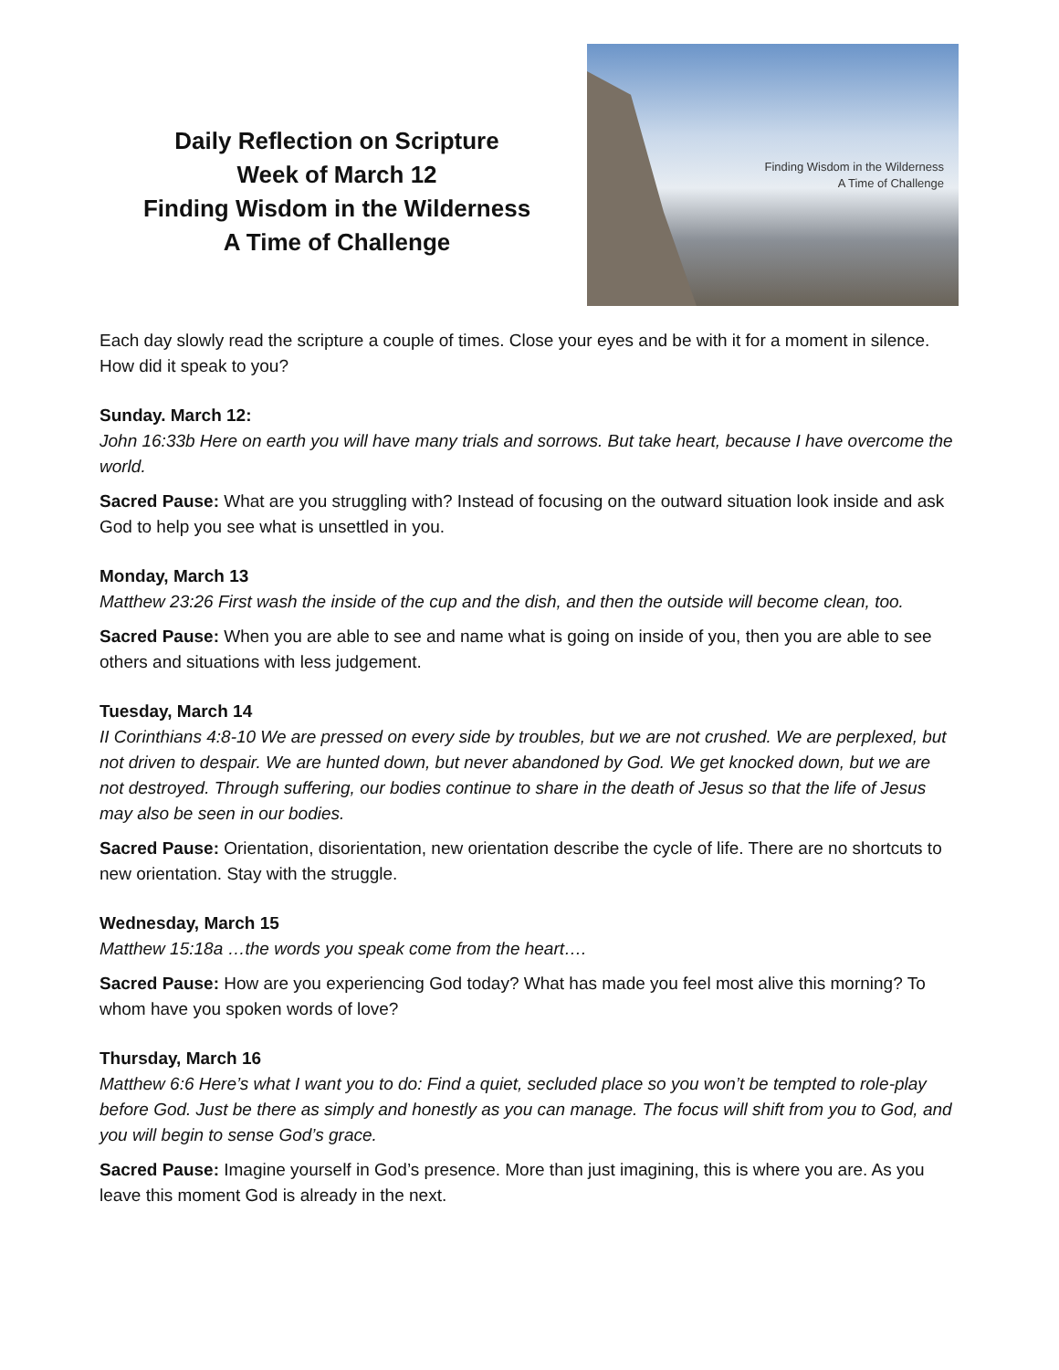Daily Reflection on Scripture
Week of March 12
Finding Wisdom in the Wilderness
A Time of Challenge
Finding Wisdom in the Wilderness
A Time of Challenge
Each day slowly read the scripture a couple of times. Close your eyes and be with it for a moment in silence. How did it speak to you?
Sunday. March 12:
John 16:33b Here on earth you will have many trials and sorrows. But take heart, because I have overcome the world.
Sacred Pause: What are you struggling with? Instead of focusing on the outward situation look inside and ask God to help you see what is unsettled in you.
Monday, March 13
Matthew 23:26 First wash the inside of the cup and the dish, and then the outside will become clean, too.
Sacred Pause: When you are able to see and name what is going on inside of you, then you are able to see others and situations with less judgement.
Tuesday, March 14
II Corinthians 4:8-10 We are pressed on every side by troubles, but we are not crushed. We are perplexed, but not driven to despair. We are hunted down, but never abandoned by God. We get knocked down, but we are not destroyed. Through suffering, our bodies continue to share in the death of Jesus so that the life of Jesus may also be seen in our bodies.
Sacred Pause: Orientation, disorientation, new orientation describe the cycle of life. There are no shortcuts to new orientation. Stay with the struggle.
Wednesday, March 15
Matthew 15:18a …the words you speak come from the heart….
Sacred Pause: How are you experiencing God today? What has made you feel most alive this morning? To whom have you spoken words of love?
Thursday, March 16
Matthew 6:6 Here’s what I want you to do: Find a quiet, secluded place so you won’t be tempted to role-play before God. Just be there as simply and honestly as you can manage. The focus will shift from you to God, and you will begin to sense God’s grace.
Sacred Pause: Imagine yourself in God’s presence. More than just imagining, this is where you are. As you leave this moment God is already in the next.